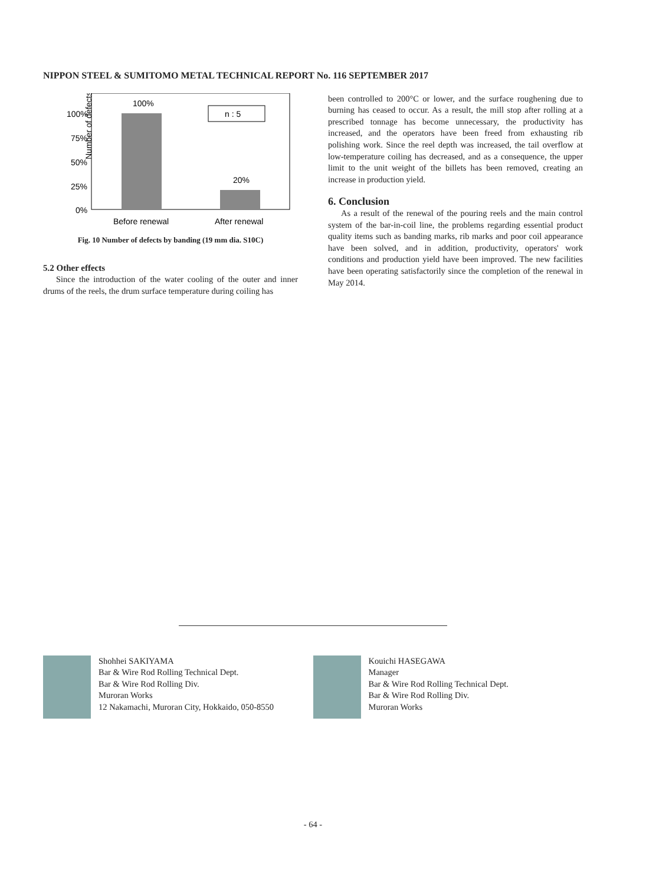NIPPON STEEL & SUMITOMO METAL TECHNICAL REPORT No. 116 SEPTEMBER 2017
Number of defects
100%
75%
50%
25%
0%
100%
20%
n : 5
Before renewal
After renewal
Fig. 10 Number of defects by banding (19 mm dia. S10C)
5.2 Other effects
Since the introduction of the water cooling of the outer and inner drums of the reels, the drum surface temperature during coiling has
been controlled to 200°C or lower, and the surface roughening due to burning has ceased to occur. As a result, the mill stop after rolling at a prescribed tonnage has become unnecessary, the productivity has increased, and the operators have been freed from exhausting rib polishing work. Since the reel depth was increased, the tail overflow at low-temperature coiling has decreased, and as a consequence, the upper limit to the unit weight of the billets has been removed, creating an increase in production yield.
6. Conclusion
As a result of the renewal of the pouring reels and the main control system of the bar-in-coil line, the problems regarding essential product quality items such as banding marks, rib marks and poor coil appearance have been solved, and in addition, productivity, operators' work conditions and production yield have been improved. The new facilities have been operating satisfactorily since the completion of the renewal in May 2014.
Shohhei SAKIYAMA
Bar & Wire Rod Rolling Technical Dept.
Bar & Wire Rod Rolling Div.
Muroran Works
12 Nakamachi, Muroran City, Hokkaido, 050-8550
Kouichi HASEGAWA
Manager
Bar & Wire Rod Rolling Technical Dept.
Bar & Wire Rod Rolling Div.
Muroran Works
- 64 -